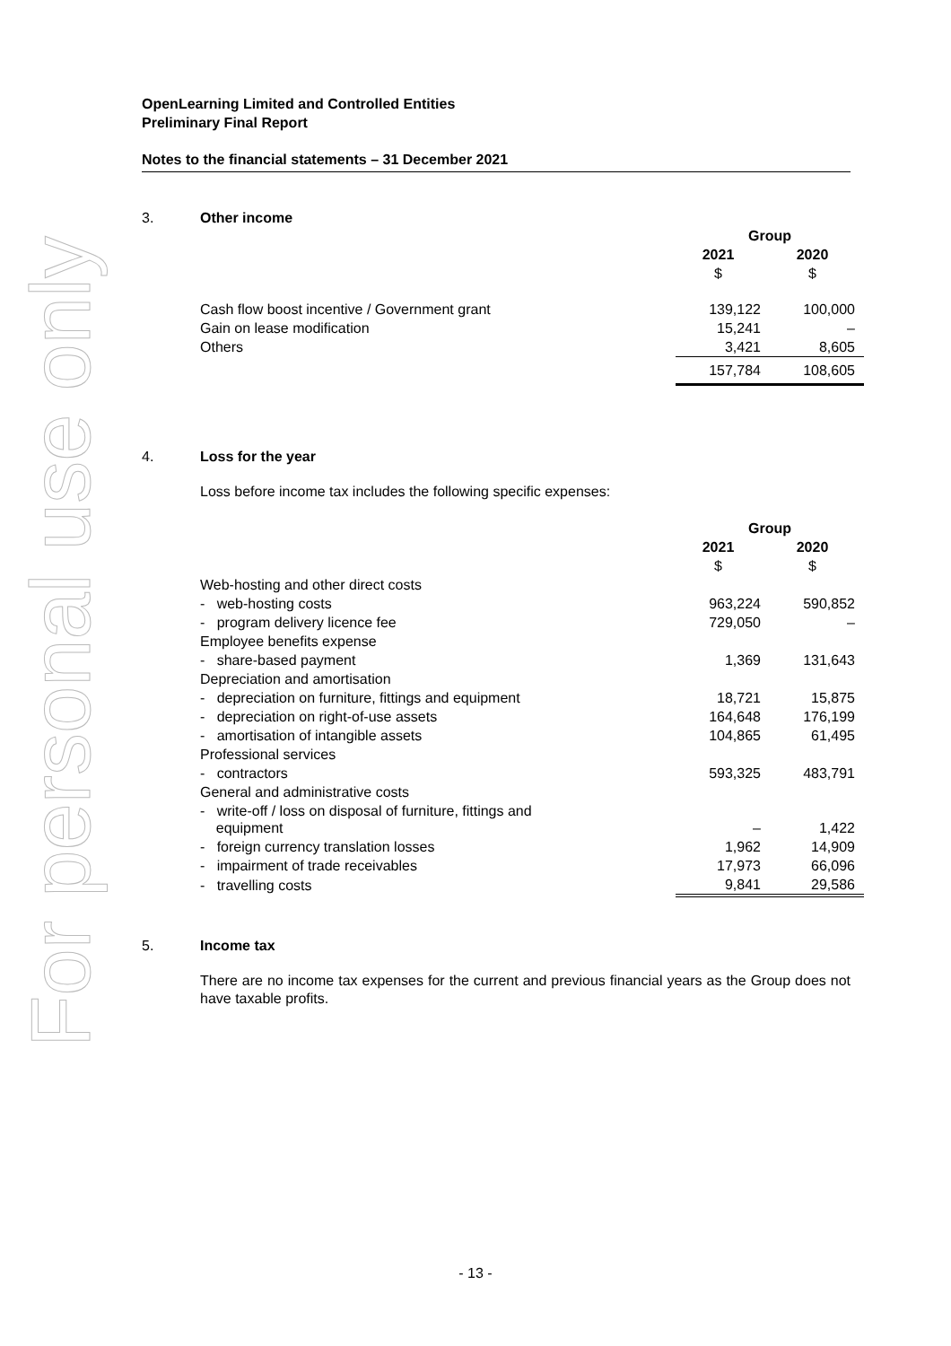For personal use only
OpenLearning Limited and Controlled Entities
Preliminary Final Report
Notes to the financial statements – 31 December 2021
3. Other income
| | Group | |
| | 2021 | 2020 |
| | $ | $ |
| Cash flow boost incentive / Government grant | 139,122 | 100,000 |
| Gain on lease modification | 15,241 | – |
| Others | 3,421 | 8,605 |
| | 157,784 | 108,605 |
4. Loss for the year
Loss before income tax includes the following specific expenses:
| | Group | |
| | 2021 | 2020 |
| | $ | $ |
| Web-hosting and other direct costs | | |
| - web-hosting costs | 963,224 | 590,852 |
| - program delivery licence fee | 729,050 | – |
| Employee benefits expense | | |
| - share-based payment | 1,369 | 131,643 |
| Depreciation and amortisation | | |
| - depreciation on furniture, fittings and equipment | 18,721 | 15,875 |
| - depreciation on right-of-use assets | 164,648 | 176,199 |
| - amortisation of intangible assets | 104,865 | 61,495 |
| Professional services | | |
| - contractors | 593,325 | 483,791 |
| General and administrative costs | | |
| - write-off / loss on disposal of furniture, fittings and equipment | – | 1,422 |
| - foreign currency translation losses | 1,962 | 14,909 |
| - impairment of trade receivables | 17,973 | 66,096 |
| - travelling costs | 9,841 | 29,586 |
5. Income tax
There are no income tax expenses for the current and previous financial years as the Group does not have taxable profits.
- 13 -